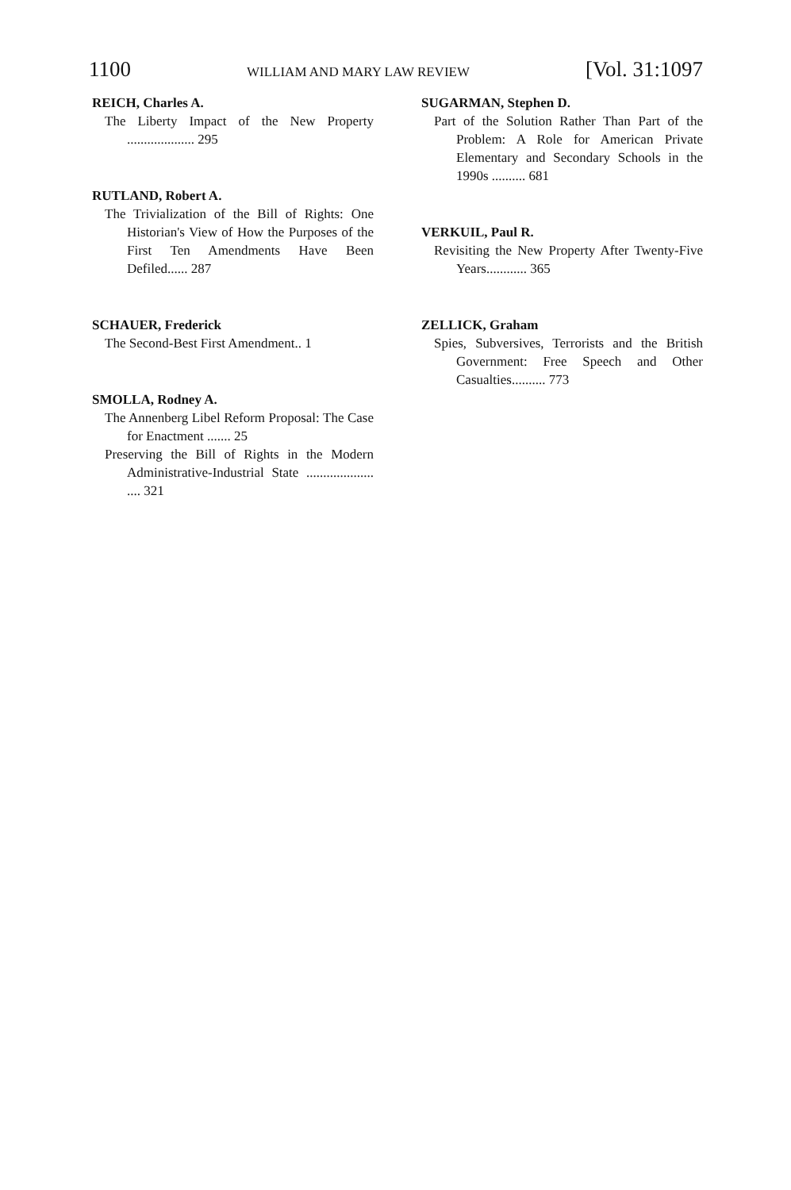1100 WILLIAM AND MARY LAW REVIEW [Vol. 31:1097
REICH, Charles A.
The Liberty Impact of the New Property .................... 295
RUTLAND, Robert A.
The Trivialization of the Bill of Rights: One Historian's View of How the Purposes of the First Ten Amendments Have Been Defiled...... 287
SCHAUER, Frederick
The Second-Best First Amendment.. 1
SMOLLA, Rodney A.
The Annenberg Libel Reform Proposal: The Case for Enactment ....... 25
Preserving the Bill of Rights in the Modern Administrative-Industrial State .................... .... 321
SUGARMAN, Stephen D.
Part of the Solution Rather Than Part of the Problem: A Role for American Private Elementary and Secondary Schools in the 1990s .......... 681
VERKUIL, Paul R.
Revisiting the New Property After Twenty-Five Years............ 365
ZELLICK, Graham
Spies, Subversives, Terrorists and the British Government: Free Speech and Other Casualties.......... 773